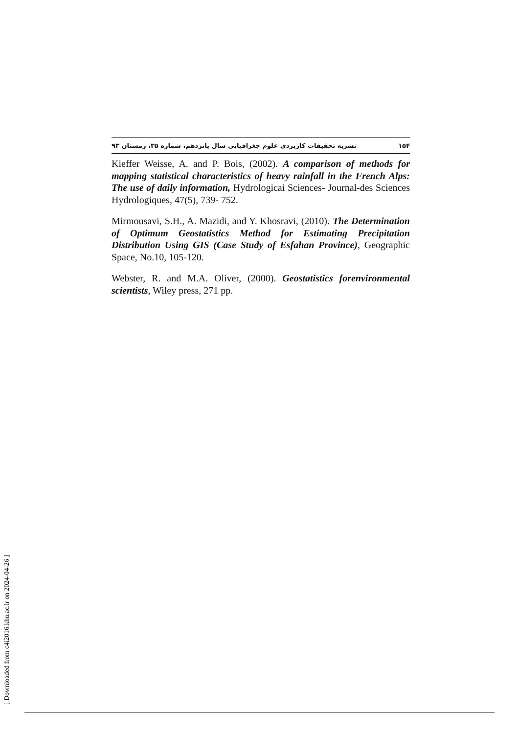۱۵۴ نشریه تحقیقات کاربردی علوم جغرافیایی سال پانزدهم، شماره ۳۵، زمستان ۹۳
Kieffer Weisse, A. and P. Bois, (2002). A comparison of methods for mapping statistical characteristics of heavy rainfall in the French Alps: The use of daily information, Hydrologicai Sciences- Journal-des Sciences Hydrologiques, 47(5), 739- 752.
Mirmousavi, S.H., A. Mazidi, and Y. Khosravi, (2010). The Determination of Optimum Geostatistics Method for Estimating Precipitation Distribution Using GIS (Case Study of Esfahan Province), Geographic Space, No.10, 105-120.
Webster, R. and M.A. Oliver, (2000). Geostatistics forenvironmental scientists, Wiley press, 271 pp.
[ Downloaded from c4i2016.khu.ac.ir on 2024-04-26 ]